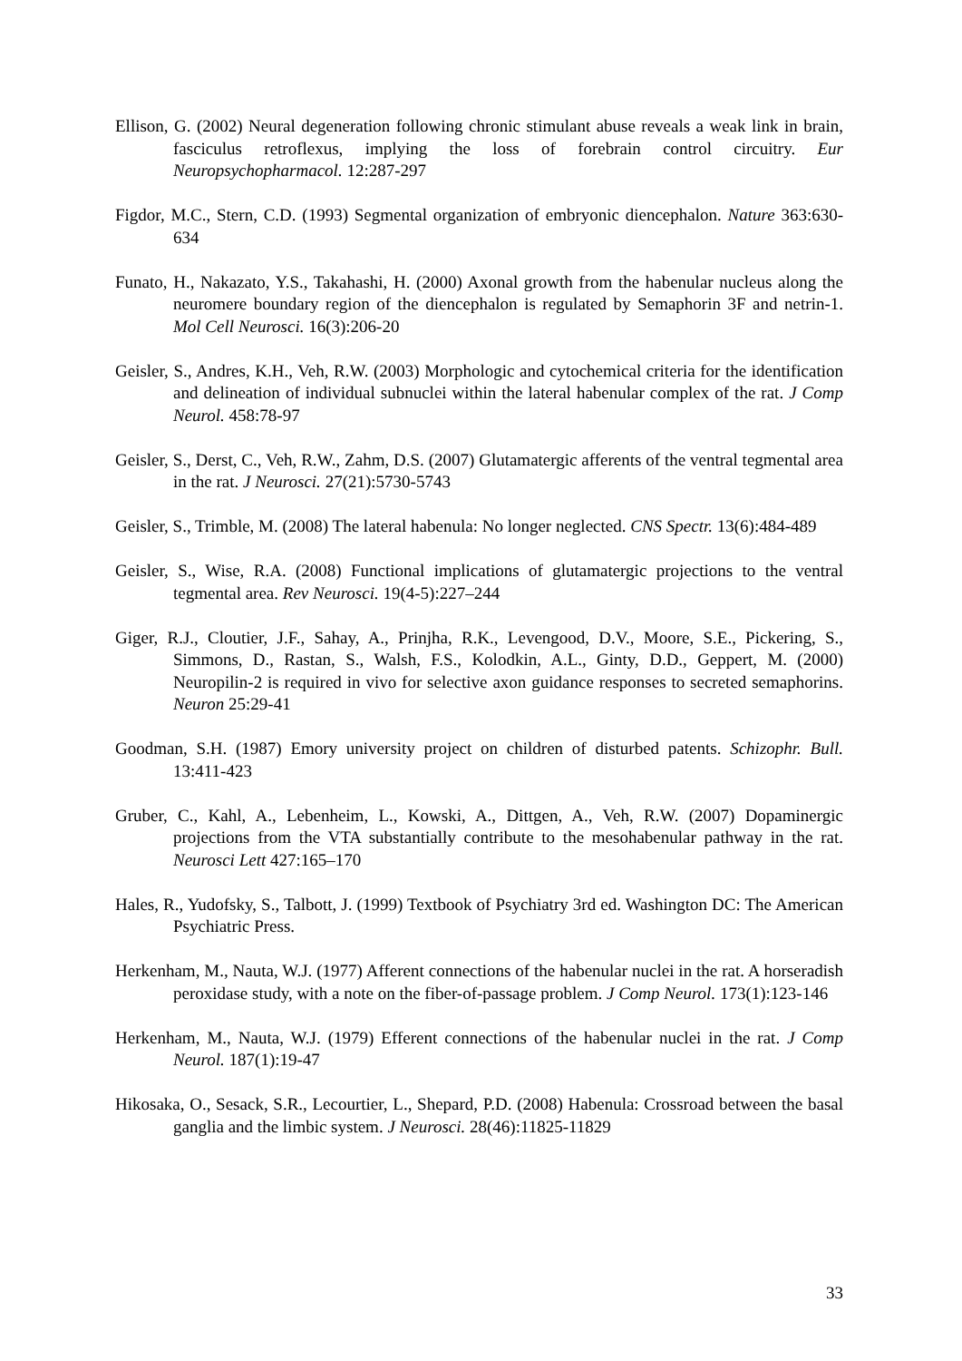Ellison, G. (2002) Neural degeneration following chronic stimulant abuse reveals a weak link in brain, fasciculus retroflexus, implying the loss of forebrain control circuitry. Eur Neuropsychopharmacol. 12:287-297
Figdor, M.C., Stern, C.D. (1993) Segmental organization of embryonic diencephalon. Nature 363:630-634
Funato, H., Nakazato, Y.S., Takahashi, H. (2000) Axonal growth from the habenular nucleus along the neuromere boundary region of the diencephalon is regulated by Semaphorin 3F and netrin-1. Mol Cell Neurosci. 16(3):206-20
Geisler, S., Andres, K.H., Veh, R.W. (2003) Morphologic and cytochemical criteria for the identification and delineation of individual subnuclei within the lateral habenular complex of the rat. J Comp Neurol. 458:78-97
Geisler, S., Derst, C., Veh, R.W., Zahm, D.S. (2007) Glutamatergic afferents of the ventral tegmental area in the rat. J Neurosci. 27(21):5730-5743
Geisler, S., Trimble, M. (2008) The lateral habenula: No longer neglected. CNS Spectr. 13(6):484-489
Geisler, S., Wise, R.A. (2008) Functional implications of glutamatergic projections to the ventral tegmental area. Rev Neurosci. 19(4-5):227–244
Giger, R.J., Cloutier, J.F., Sahay, A., Prinjha, R.K., Levengood, D.V., Moore, S.E., Pickering, S., Simmons, D., Rastan, S., Walsh, F.S., Kolodkin, A.L., Ginty, D.D., Geppert, M. (2000) Neuropilin-2 is required in vivo for selective axon guidance responses to secreted semaphorins. Neuron 25:29-41
Goodman, S.H. (1987) Emory university project on children of disturbed patents. Schizophr. Bull. 13:411-423
Gruber, C., Kahl, A., Lebenheim, L., Kowski, A., Dittgen, A., Veh, R.W. (2007) Dopaminergic projections from the VTA substantially contribute to the mesohabenular pathway in the rat. Neurosci Lett 427:165–170
Hales, R., Yudofsky, S., Talbott, J. (1999) Textbook of Psychiatry 3rd ed. Washington DC: The American Psychiatric Press.
Herkenham, M., Nauta, W.J. (1977) Afferent connections of the habenular nuclei in the rat. A horseradish peroxidase study, with a note on the fiber-of-passage problem. J Comp Neurol. 173(1):123-146
Herkenham, M., Nauta, W.J. (1979) Efferent connections of the habenular nuclei in the rat. J Comp Neurol. 187(1):19-47
Hikosaka, O., Sesack, S.R., Lecourtier, L., Shepard, P.D. (2008) Habenula: Crossroad between the basal ganglia and the limbic system. J Neurosci. 28(46):11825-11829
33